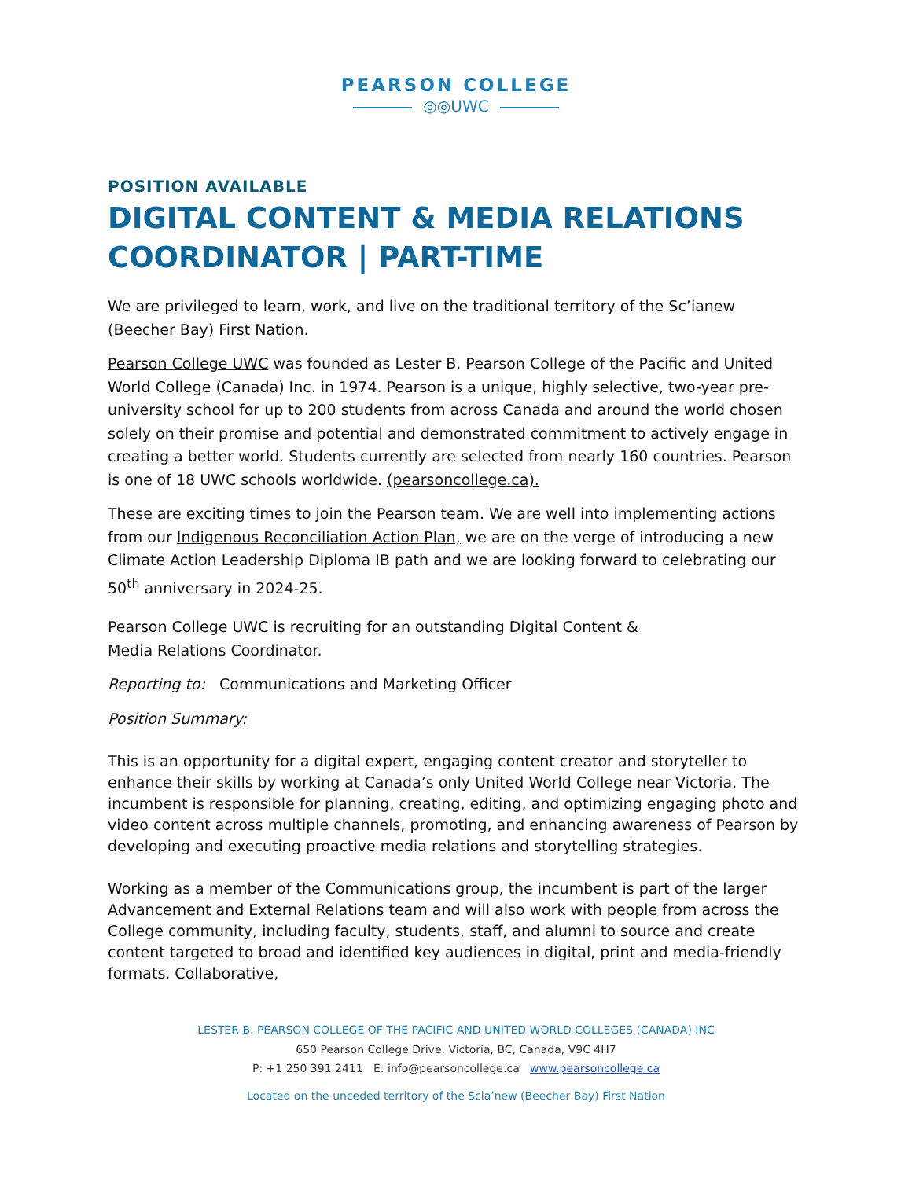PEARSON COLLEGE
◎◎UWC
POSITION AVAILABLE
DIGITAL CONTENT & MEDIA RELATIONS
COORDINATOR | PART-TIME
We are privileged to learn, work, and live on the traditional territory of the Sc’ianew (Beecher Bay) First Nation.
Pearson College UWC was founded as Lester B. Pearson College of the Pacific and United World College (Canada) Inc. in 1974. Pearson is a unique, highly selective, two-year pre-university school for up to 200 students from across Canada and around the world chosen solely on their promise and potential and demonstrated commitment to actively engage in creating a better world. Students currently are selected from nearly 160 countries. Pearson is one of 18 UWC schools worldwide. (pearsoncollege.ca).
These are exciting times to join the Pearson team. We are well into implementing actions from our Indigenous Reconciliation Action Plan, we are on the verge of introducing a new Climate Action Leadership Diploma IB path and we are looking forward to celebrating our 50<sup>th</sup> anniversary in 2024-25.
Pearson College UWC is recruiting for an outstanding Digital Content &
Media Relations Coordinator.
Reporting to: Communications and Marketing Officer
Position Summary:
This is an opportunity for a digital expert, engaging content creator and storyteller to enhance their skills by working at Canada’s only United World College near Victoria. The incumbent is responsible for planning, creating, editing, and optimizing engaging photo and video content across multiple channels, promoting, and enhancing awareness of Pearson by developing and executing proactive media relations and storytelling strategies.
Working as a member of the Communications group, the incumbent is part of the larger Advancement and External Relations team and will also work with people from across the College community, including faculty, students, staff, and alumni to source and create content targeted to broad and identified key audiences in digital, print and media-friendly formats. Collaborative,
LESTER B. PEARSON COLLEGE OF THE PACIFIC AND UNITED WORLD COLLEGES (CANADA) INC
650 Pearson College Drive, Victoria, BC, Canada, V9C 4H7
P: +1 250 391 2411 E: info@pearsoncollege.ca www.pearsoncollege.ca
Located on the unceded territory of the Scia’new (Beecher Bay) First Nation